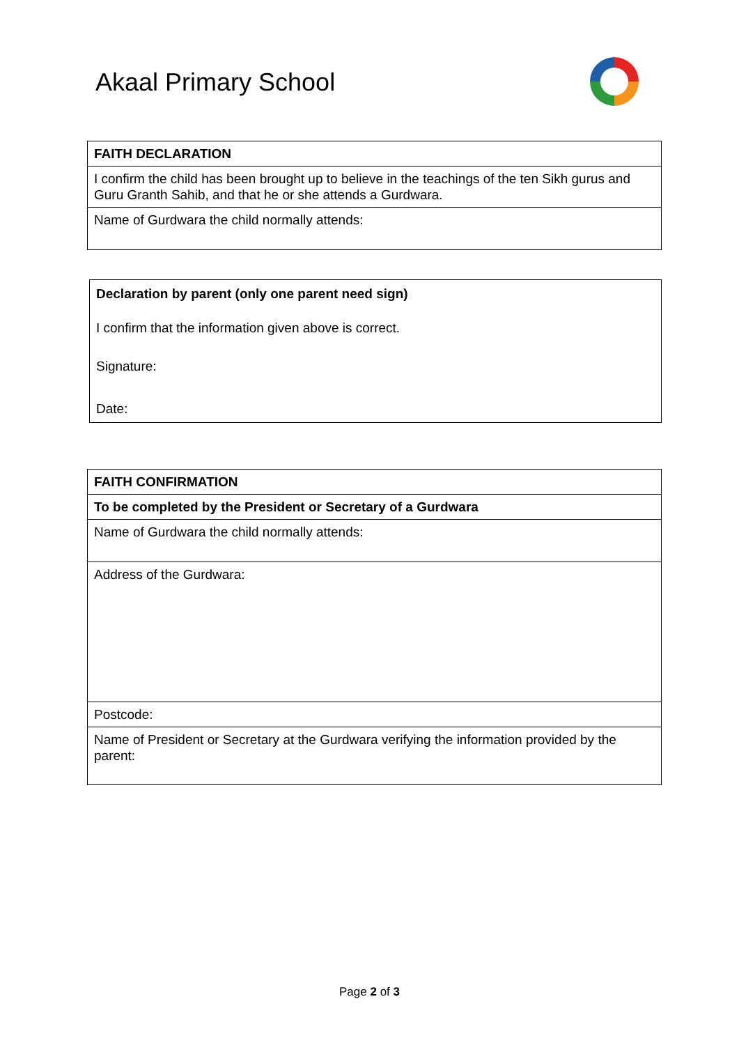Akaal Primary School
| FAITH DECLARATION |
| I confirm the child has been brought up to believe in the teachings of the ten Sikh gurus and Guru Granth Sahib, and that he or she attends a Gurdwara. |
| Name of Gurdwara the child normally attends: |
| Declaration by parent (only one parent need sign) I confirm that the information given above is correct. Signature: Date: |
| FAITH CONFIRMATION |
| To be completed by the President or Secretary of a Gurdwara |
| Name of Gurdwara the child normally attends: |
| Address of the Gurdwara: |
| Postcode: |
| Name of President or Secretary at the Gurdwara verifying the information provided by the parent: |
Page 2 of 3